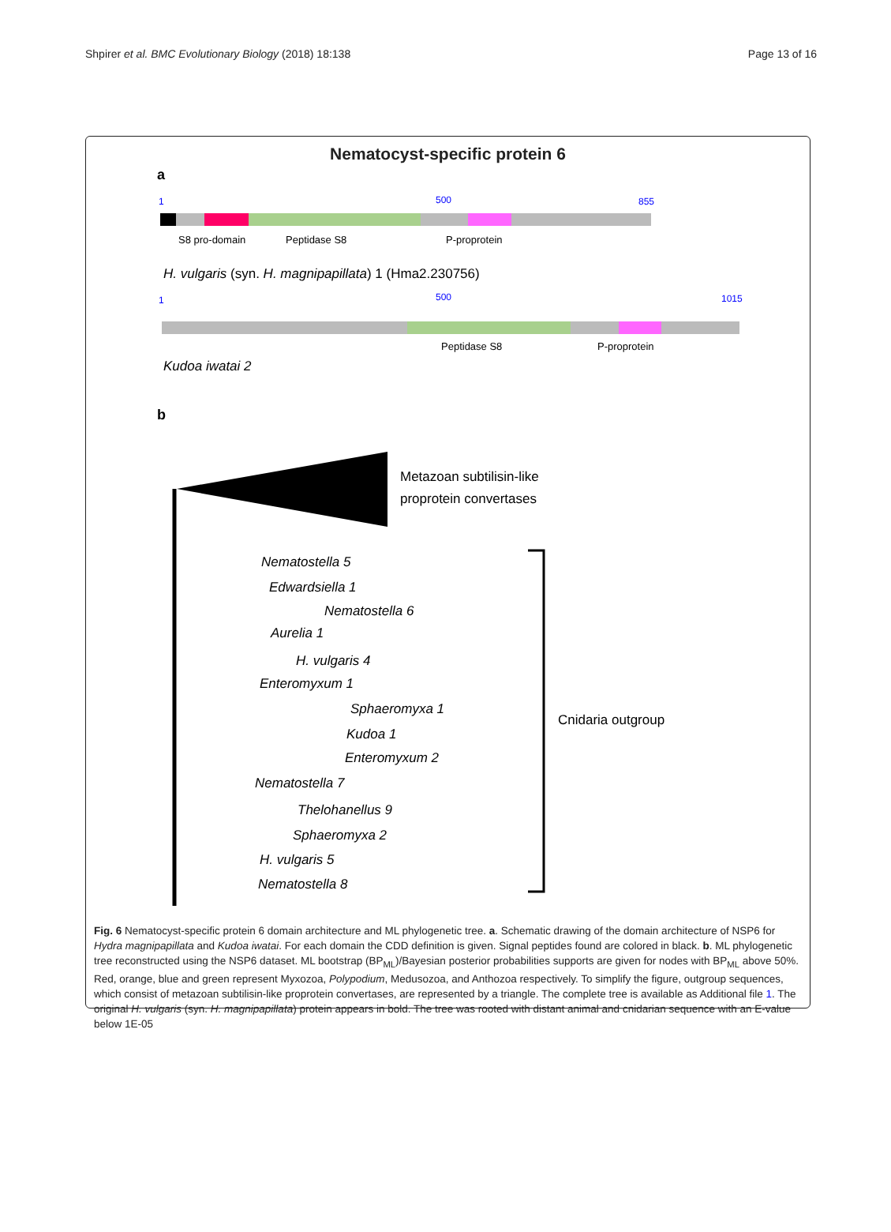Shpirer et al. BMC Evolutionary Biology (2018) 18:138 Page 13 of 16
Nematocyst-specific protein 6
a
1
500
855
S8 pro-domain
Peptidase S8
P-proprotein
H. vulgaris (syn. H. magnipapillata) 1 (Hma2.230756)
1
500
1015
Peptidase S8
P-proprotein
Kudoa iwatai 2
b
Metazoan subtilisin-like
proprotein convertases
Nematostella 5
Edwardsiella 1
Nematostella 6
Aurelia 1
H. vulgaris 4
Enteromyxum 1
Sphaeromyxa 1
Kudoa 1
Enteromyxum 2
Nematostella 7
Thelohanellus 9
Sphaeromyxa 2
H. vulgaris 5
Nematostella 8
Cnidaria outgroup
Fig. 6 Nematocyst-specific protein 6 domain architecture and ML phylogenetic tree. a. Schematic drawing of the domain architecture of NSP6 for Hydra magnipapillata and Kudoa iwatai. For each domain the CDD definition is given. Signal peptides found are colored in black. b. ML phylogenetic tree reconstructed using the NSP6 dataset. ML bootstrap (BP<sub>ML</sub>)/Bayesian posterior probabilities supports are given for nodes with BP<sub>ML</sub> above 50%. Red, orange, blue and green represent Myxozoa, Polypodium, Medusozoa, and Anthozoa respectively. To simplify the figure, outgroup sequences, which consist of metazoan subtilisin-like proprotein convertases, are represented by a triangle. The complete tree is available as Additional file 1. The original H. vulgaris (syn. H. magnipapillata) protein appears in bold. The tree was rooted with distant animal and cnidarian sequence with an E-value below 1E-05